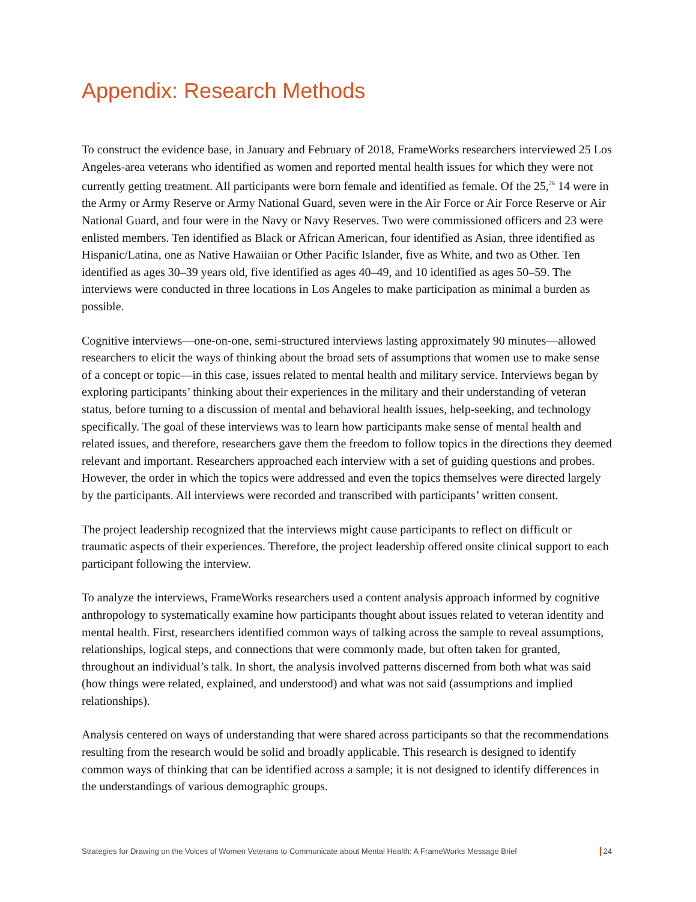Appendix: Research Methods
To construct the evidence base, in January and February of 2018, FrameWorks researchers interviewed 25 Los Angeles-area veterans who identified as women and reported mental health issues for which they were not currently getting treatment. All participants were born female and identified as female. Of the 25,<sup>26</sup> 14 were in the Army or Army Reserve or Army National Guard, seven were in the Air Force or Air Force Reserve or Air National Guard, and four were in the Navy or Navy Reserves. Two were commissioned officers and 23 were enlisted members. Ten identified as Black or African American, four identified as Asian, three identified as Hispanic/Latina, one as Native Hawaiian or Other Pacific Islander, five as White, and two as Other. Ten identified as ages 30–39 years old, five identified as ages 40–49, and 10 identified as ages 50–59. The interviews were conducted in three locations in Los Angeles to make participation as minimal a burden as possible.
Cognitive interviews—one-on-one, semi-structured interviews lasting approximately 90 minutes—allowed researchers to elicit the ways of thinking about the broad sets of assumptions that women use to make sense of a concept or topic—in this case, issues related to mental health and military service. Interviews began by exploring participants’ thinking about their experiences in the military and their understanding of veteran status, before turning to a discussion of mental and behavioral health issues, help-seeking, and technology specifically. The goal of these interviews was to learn how participants make sense of mental health and related issues, and therefore, researchers gave them the freedom to follow topics in the directions they deemed relevant and important. Researchers approached each interview with a set of guiding questions and probes. However, the order in which the topics were addressed and even the topics themselves were directed largely by the participants. All interviews were recorded and transcribed with participants’ written consent.
The project leadership recognized that the interviews might cause participants to reflect on difficult or traumatic aspects of their experiences. Therefore, the project leadership offered onsite clinical support to each participant following the interview.
To analyze the interviews, FrameWorks researchers used a content analysis approach informed by cognitive anthropology to systematically examine how participants thought about issues related to veteran identity and mental health. First, researchers identified common ways of talking across the sample to reveal assumptions, relationships, logical steps, and connections that were commonly made, but often taken for granted, throughout an individual’s talk. In short, the analysis involved patterns discerned from both what was said (how things were related, explained, and understood) and what was not said (assumptions and implied relationships).
Analysis centered on ways of understanding that were shared across participants so that the recommendations resulting from the research would be solid and broadly applicable. This research is designed to identify common ways of thinking that can be identified across a sample; it is not designed to identify differences in the understandings of various demographic groups.
Strategies for Drawing on the Voices of Women Veterans to Communicate about Mental Health: A FrameWorks Message Brief 24